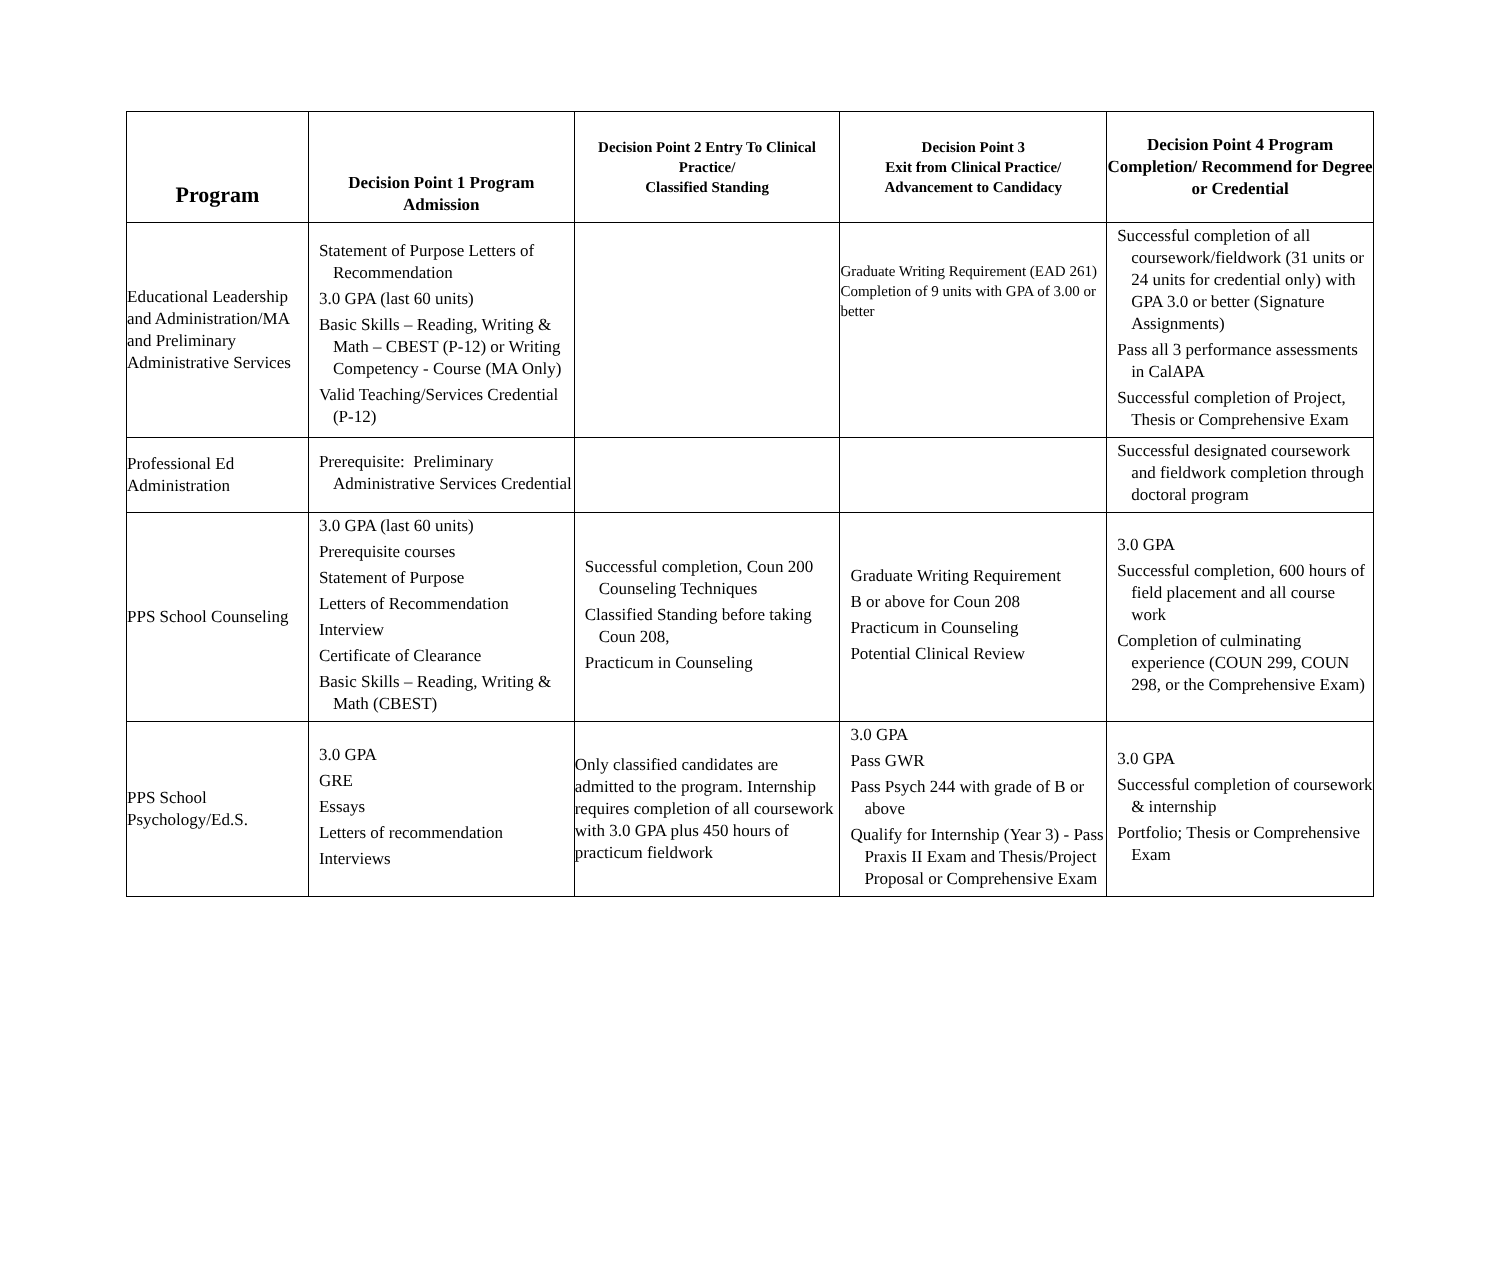| Program | Decision Point 1 Program Admission | Decision Point 2 Entry To Clinical Practice/ Classified Standing | Decision Point 3 Exit from Clinical Practice/ Advancement to Candidacy | Decision Point 4 Program Completion/ Recommend for Degree or Credential |
| --- | --- | --- | --- | --- |
| Educational Leadership and Administration/MA and Preliminary Administrative Services | Statement of Purpose Letters of Recommendation 3.0 GPA (last 60 units) Basic Skills – Reading, Writing & Math – CBEST (P-12) or Writing Competency - Course (MA Only) Valid Teaching/Services Credential (P-12) | | Graduate Writing Requirement (EAD 261) Completion of 9 units with GPA of 3.00 or better | Successful completion of all coursework/fieldwork (31 units or 24 units for credential only) with GPA 3.0 or better (Signature Assignments) Pass all 3 performance assessments in CalAPA Successful completion of Project, Thesis or Comprehensive Exam |
| Professional Ed Administration | Prerequisite: Preliminary Administrative Services Credential | | | Successful designated coursework and fieldwork completion through doctoral program |
| PPS School Counseling | 3.0 GPA (last 60 units) Prerequisite courses Statement of Purpose Letters of Recommendation Interview Certificate of Clearance Basic Skills – Reading, Writing & Math (CBEST) | Successful completion, Coun 200 Counseling Techniques Classified Standing before taking Coun 208, Practicum in Counseling | Graduate Writing Requirement B or above for Coun 208 Practicum in Counseling Potential Clinical Review | 3.0 GPA Successful completion, 600 hours of field placement and all course work Completion of culminating experience (COUN 299, COUN 298, or the Comprehensive Exam) |
| PPS School Psychology/Ed.S. | 3.0 GPA GRE Essays Letters of recommendation Interviews | Only classified candidates are admitted to the program. Internship requires completion of all coursework with 3.0 GPA plus 450 hours of practicum fieldwork | 3.0 GPA Pass GWR Pass Psych 244 with grade of B or above Qualify for Internship (Year 3) - Pass Praxis II Exam and Thesis/Project Proposal or Comprehensive Exam | 3.0 GPA Successful completion of coursework & internship Portfolio; Thesis or Comprehensive Exam |